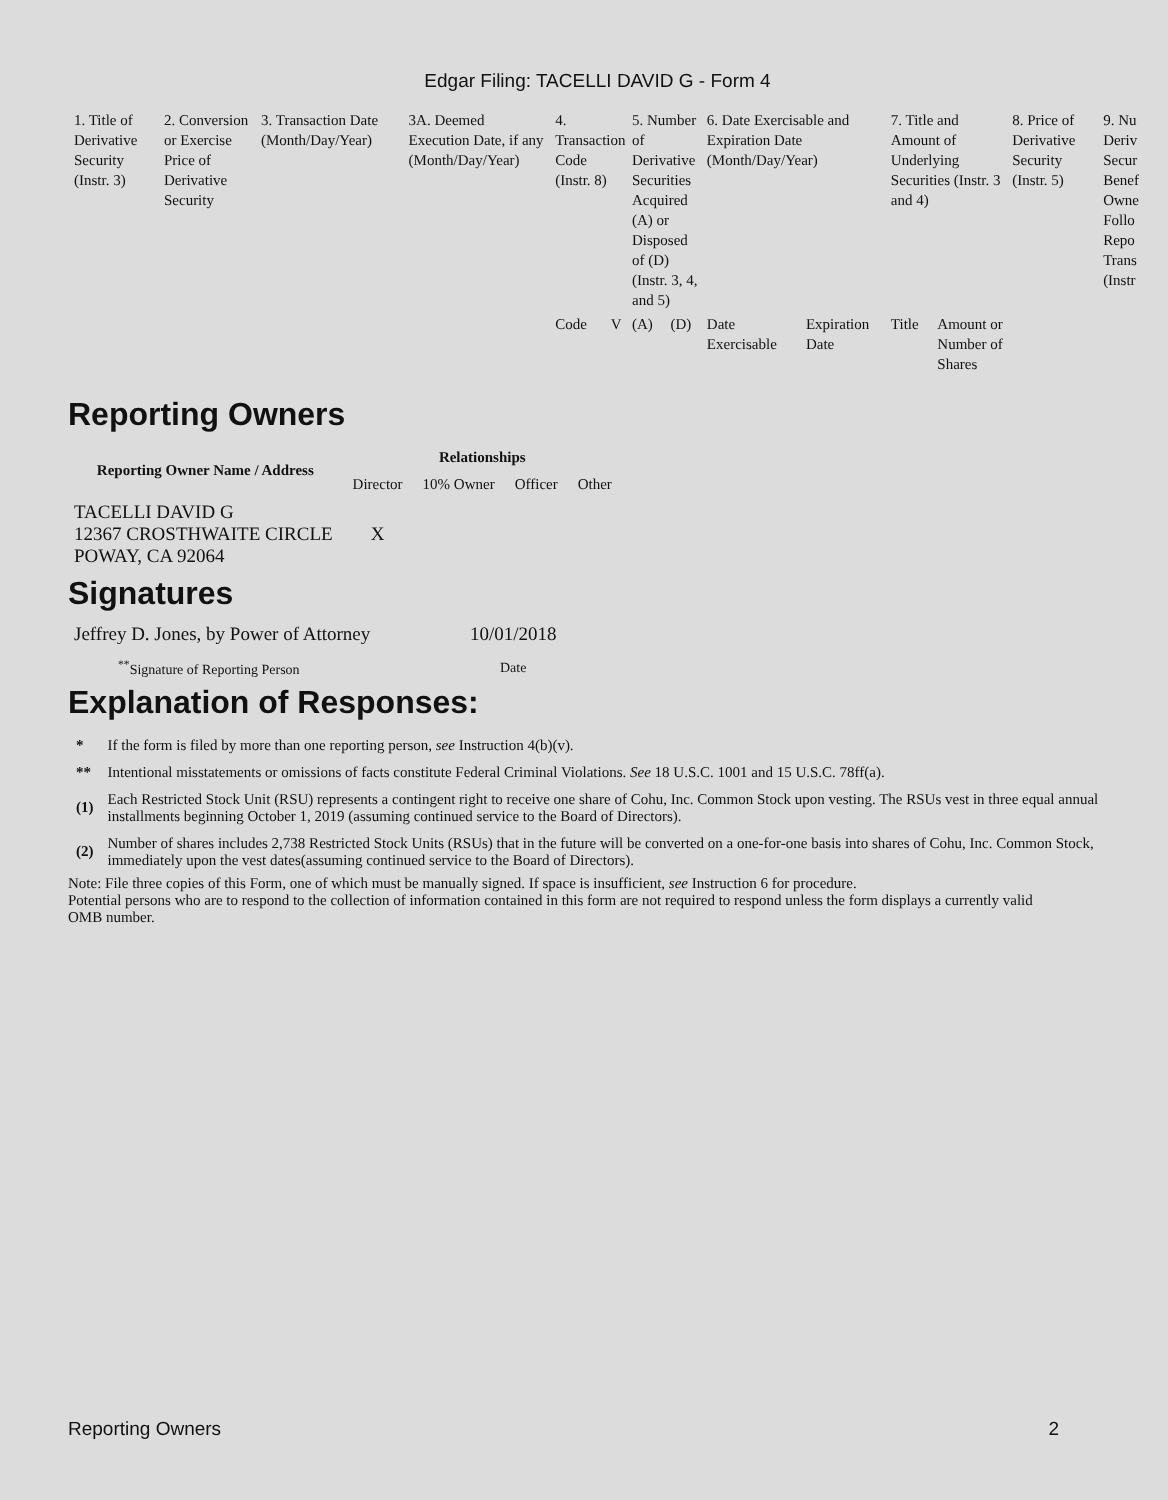Edgar Filing: TACELLI DAVID G - Form 4
| 1. Title of Derivative Security (Instr. 3) | 2. Conversion or Exercise Price of Derivative Security | 3. Transaction Date (Month/Day/Year) | 3A. Deemed Execution Date, if any (Month/Day/Year) | 4. Transaction Code (Instr. 8) | | 5. Number of Derivative Securities Acquired (A) or Disposed of (D) (Instr. 3, 4, and 5) | | 6. Date Exercisable and Expiration Date (Month/Day/Year) | | 7. Title and Amount of Underlying Securities (Instr. 3 and 4) | | 8. Price of Derivative Security (Instr. 5) | 9. Nu Deriv Secur Benef Owne Follo Repo Trans (Instr |
| | | | | Code | V | (A) | (D) | Date Exercisable | Expiration Date | Title | Amount or Number of Shares | | |
Reporting Owners
| Reporting Owner Name / Address | Relationships | | | |
| --- | --- | --- | --- | --- |
| | Director | 10% Owner | Officer | Other |
| TACELLI DAVID G 12367 CROSTHWAITE CIRCLE POWAY, CA 92064 | X | | | |
Signatures
| Jeffrey D. Jones, by Power of Attorney | 10/01/2018 |
| <sup>**</sup> Signature of Reporting Person | Date |
Explanation of Responses:
| * | If the form is filed by more than one reporting person, see Instruction 4(b)(v). |
| ** | Intentional misstatements or omissions of facts constitute Federal Criminal Violations. See 18 U.S.C. 1001 and 15 U.S.C. 78ff(a). |
| (1) | Each Restricted Stock Unit (RSU) represents a contingent right to receive one share of Cohu, Inc. Common Stock upon vesting. The RSUs vest in three equal annual installments beginning October 1, 2019 (assuming continued service to the Board of Directors). |
| (2) | Number of shares includes 2,738 Restricted Stock Units (RSUs) that in the future will be converted on a one-for-one basis into shares of Cohu, Inc. Common Stock, immediately upon the vest dates(assuming continued service to the Board of Directors). |
Note: File three copies of this Form, one of which must be manually signed. If space is insufficient, see Instruction 6 for procedure.
Potential persons who are to respond to the collection of information contained in this form are not required to respond unless the form displays a currently valid OMB number.
Reporting Owners 2